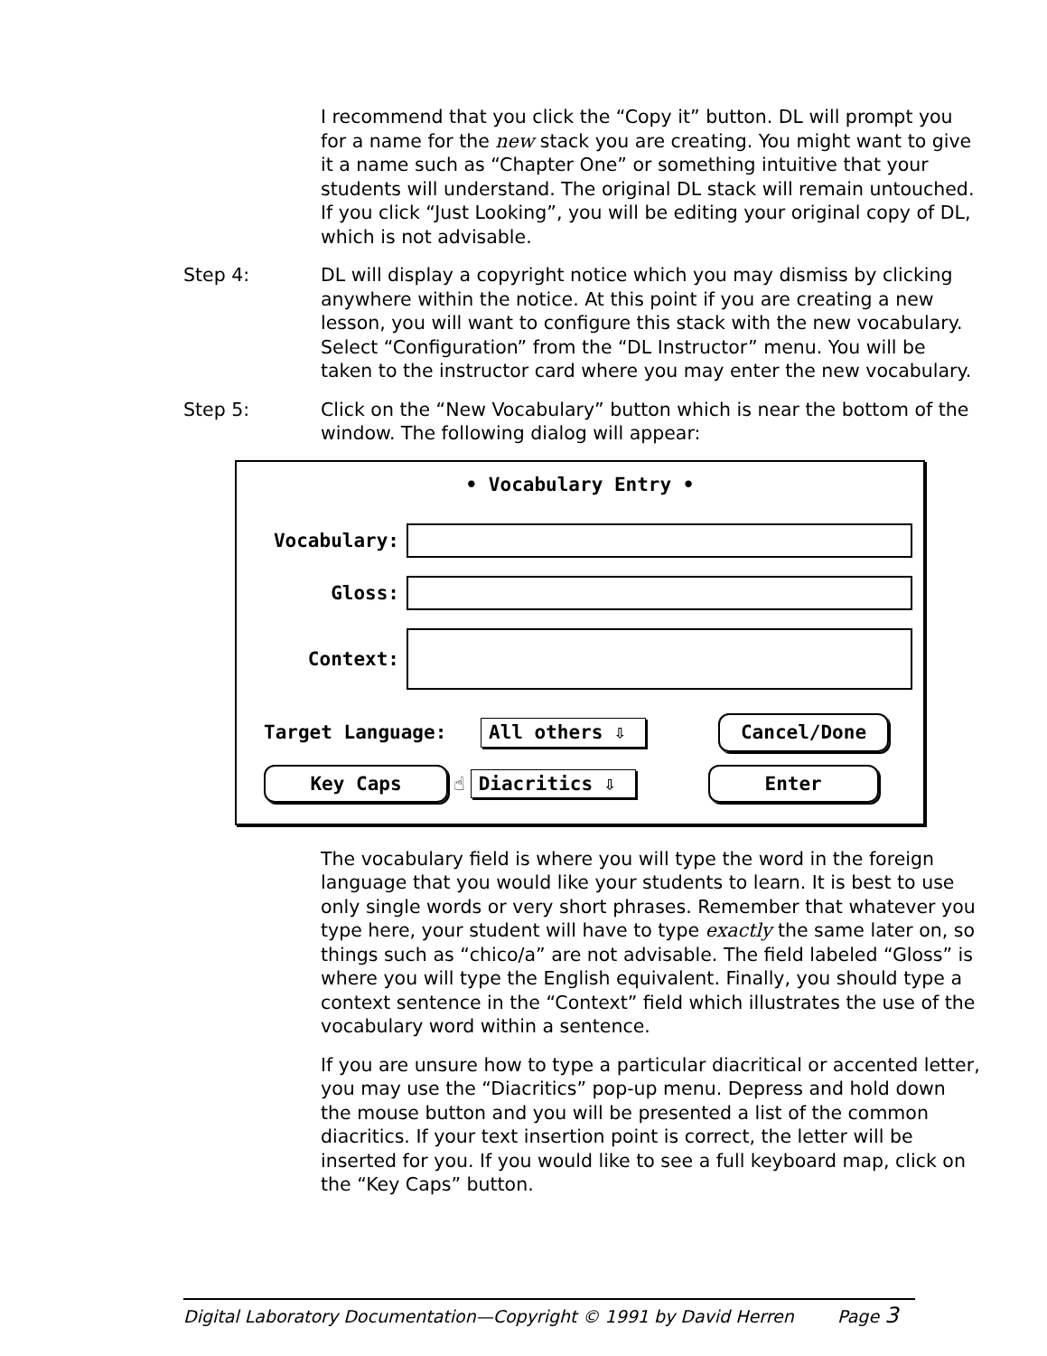I recommend that you click the “Copy it” button. DL will prompt you for a name for the new stack you are creating. You might want to give it a name such as “Chapter One” or something intuitive that your students will understand. The original DL stack will remain untouched. If you click “Just Looking”, you will be editing your original copy of DL, which is not advisable.
Step 4: DL will display a copyright notice which you may dismiss by clicking anywhere within the notice. At this point if you are creating a new lesson, you will want to configure this stack with the new vocabulary. Select “Configuration” from the “DL Instructor” menu. You will be taken to the instructor card where you may enter the new vocabulary.
Step 5: Click on the “New Vocabulary” button which is near the bottom of the window. The following dialog will appear:
• Vocabulary Entry •
Vocabulary:
Gloss:
Context:
Target Language: All others ⇩
Cancel/Done
Key Caps
☝ Diacritics ⇩
Enter
The vocabulary field is where you will type the word in the foreign language that you would like your students to learn. It is best to use only single words or very short phrases. Remember that whatever you type here, your student will have to type exactly the same later on, so things such as “chico/a” are not advisable. The field labeled “Gloss” is where you will type the English equivalent. Finally, you should type a context sentence in the “Context” field which illustrates the use of the vocabulary word within a sentence.
If you are unsure how to type a particular diacritical or accented letter, you may use the “Diacritics” pop-up menu. Depress and hold down the mouse button and you will be presented a list of the common diacritics. If your text insertion point is correct, the letter will be inserted for you. If you would like to see a full keyboard map, click on the “Key Caps” button.
Digital Laboratory Documentation—Copyright © 1991 by David Herren Page 3